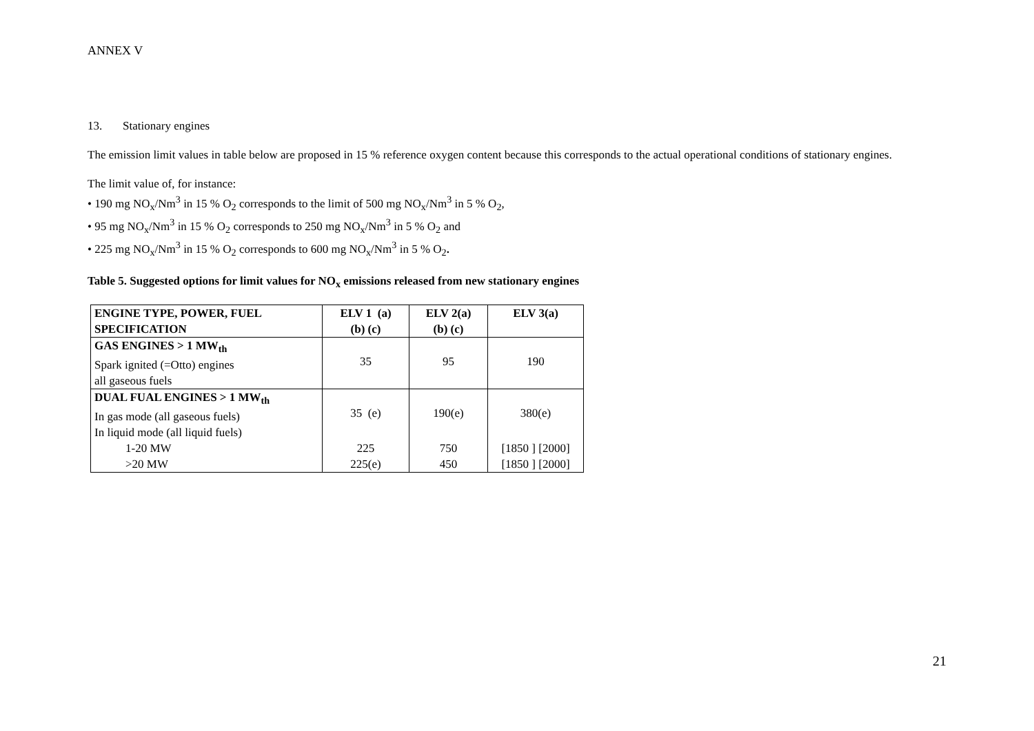ANNEX V
13. Stationary engines
The emission limit values in table below are proposed in 15 % reference oxygen content because this corresponds to the actual operational conditions of stationary engines.
The limit value of, for instance:
• 190 mg NO<sub>x</sub>/Nm<sup>3</sup> in 15 % O<sub>2</sub> corresponds to the limit of 500 mg NO<sub>x</sub>/Nm<sup>3</sup> in 5 % O<sub>2</sub>,
• 95 mg NO<sub>x</sub>/Nm<sup>3</sup> in 15 % O<sub>2</sub> corresponds to 250 mg NO<sub>x</sub>/Nm<sup>3</sup> in 5 % O<sub>2</sub> and
• 225 mg NO<sub>x</sub>/Nm<sup>3</sup> in 15 % O<sub>2</sub> corresponds to 600 mg NO<sub>x</sub>/Nm<sup>3</sup> in 5 % O<sub>2</sub>.
Table 5. Suggested options for limit values for NO<sub>x</sub> emissions released from new stationary engines
| ENGINE TYPE, POWER, FUEL SPECIFICATION | ELV 1 (a) (b) (c) | ELV 2(a) (b) (c) | ELV 3(a) |
| GAS ENGINES > 1 MW<sub>th</sub> Spark ignited (=Otto) engines all gaseous fuels | 35 | 95 | 190 |
| DUAL FUAL ENGINES > 1 MW<sub>th</sub> In gas mode (all gaseous fuels) In liquid mode (all liquid fuels) | 35 (e) | 190(e) | 380(e) |
| 1-20 MW | 225 | 750 | [1850 ] [2000] |
| >20 MW | 225(e) | 450 | [1850 ] [2000] |
21